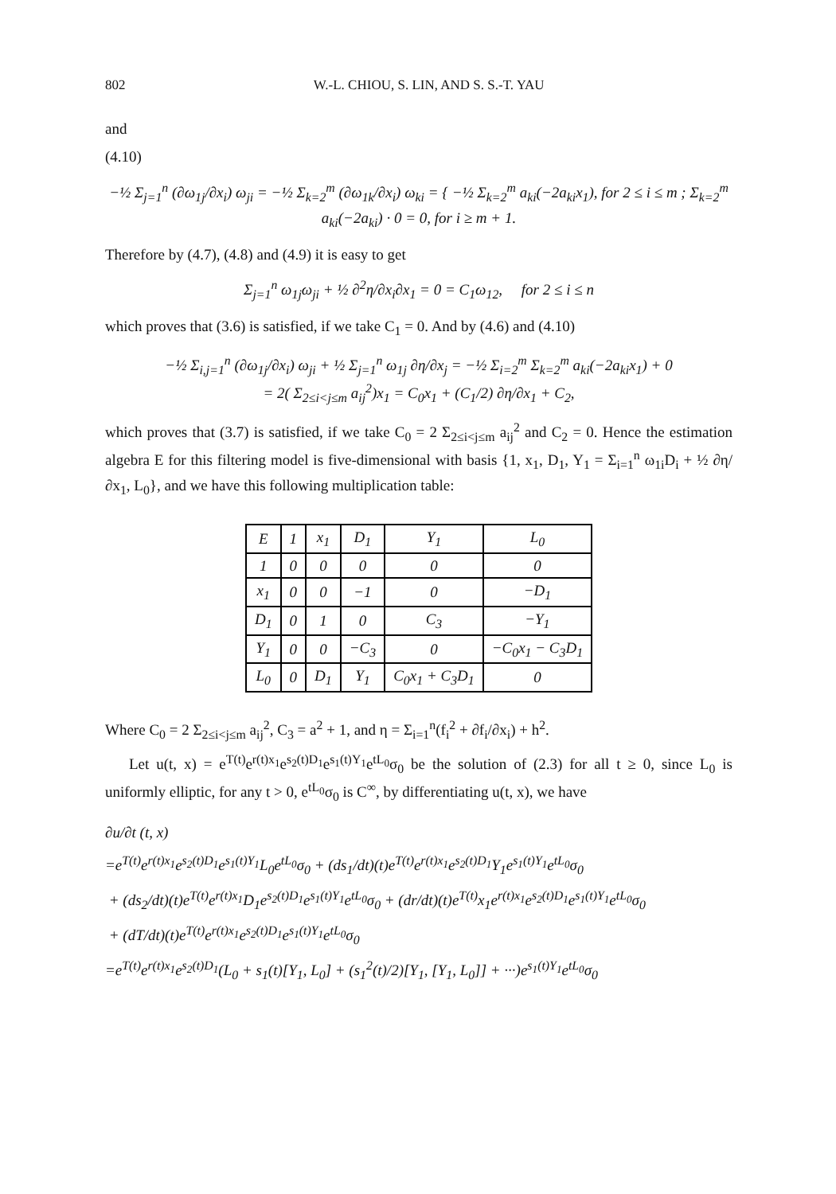802 W.-L. CHIOU, S. LIN, AND S. S.-T. YAU
and
(4.10)
−½ Σ<sub>j=1</sub><sup>n</sup> (∂ω<sub>1j</sub>/∂x<sub>i</sub>) ω<sub>ji</sub> = −½ Σ<sub>k=2</sub><sup>m</sup> (∂ω<sub>1k</sub>/∂x<sub>i</sub>) ω<sub>ki</sub> = { −½ Σ<sub>k=2</sub><sup>m</sup> a<sub>ki</sub>(−2a<sub>ki</sub>x<sub>1</sub>), for 2 ≤ i ≤ m ; Σ<sub>k=2</sub><sup>m</sup> a<sub>ki</sub>(−2a<sub>ki</sub>) · 0 = 0, for i ≥ m + 1.
Therefore by (4.7), (4.8) and (4.9) it is easy to get
Σ<sub>j=1</sub><sup>n</sup> ω<sub>1j</sub>ω<sub>ji</sub> + ½ ∂<sup>2</sup>η/∂x<sub>i</sub>∂x<sub>1</sub> = 0 = C<sub>1</sub>ω<sub>12</sub>, for 2 ≤ i ≤ n
which proves that (3.6) is satisfied, if we take C<sub>1</sub> = 0. And by (4.6) and (4.10)
−½ Σ<sub>i,j=1</sub><sup>n</sup> (∂ω<sub>1j</sub>/∂x<sub>i</sub>) ω<sub>ji</sub> + ½ Σ<sub>j=1</sub><sup>n</sup> ω<sub>1j</sub> ∂η/∂x<sub>j</sub> = −½ Σ<sub>i=2</sub><sup>m</sup> Σ<sub>k=2</sub><sup>m</sup> a<sub>ki</sub>(−2a<sub>ki</sub>x<sub>1</sub>) + 0
= 2( Σ<sub>2≤i<j≤m</sub> a<sub>ij</sub><sup>2</sup>)x<sub>1</sub> = C<sub>0</sub>x<sub>1</sub> + (C<sub>1</sub>/2) ∂η/∂x<sub>1</sub> + C<sub>2</sub>,
which proves that (3.7) is satisfied, if we take C<sub>0</sub> = 2 Σ<sub>2≤i<j≤m</sub> a<sub>ij</sub><sup>2</sup> and C<sub>2</sub> = 0. Hence the estimation algebra E for this filtering model is five-dimensional with basis {1, x<sub>1</sub>, D<sub>1</sub>, Y<sub>1</sub> = Σ<sub>i=1</sub><sup>n</sup> ω<sub>1i</sub>D<sub>i</sub> + ½ ∂η/∂x<sub>1</sub>, L<sub>0</sub>}, and we have this following multiplication table:
| E | 1 | x<sub>1</sub> | D<sub>1</sub> | Y<sub>1</sub> | L<sub>0</sub> |
| --- | --- | --- | --- | --- | --- |
| 1 | 0 | 0 | 0 | 0 | 0 |
| x<sub>1</sub> | 0 | 0 | −1 | 0 | −D<sub>1</sub> |
| D<sub>1</sub> | 0 | 1 | 0 | C<sub>3</sub> | −Y<sub>1</sub> |
| Y<sub>1</sub> | 0 | 0 | −C<sub>3</sub> | 0 | −C<sub>0</sub>x<sub>1</sub> − C<sub>3</sub>D<sub>1</sub> |
| L<sub>0</sub> | 0 | D<sub>1</sub> | Y<sub>1</sub> | C<sub>0</sub>x<sub>1</sub> + C<sub>3</sub>D<sub>1</sub> | 0 |
Where C<sub>0</sub> = 2 Σ<sub>2≤i<j≤m</sub> a<sub>ij</sub><sup>2</sup>, C<sub>3</sub> = a<sup>2</sup> + 1, and η = Σ<sub>i=1</sub><sup>n</sup>(f<sub>i</sub><sup>2</sup> + ∂f<sub>i</sub>/∂x<sub>i</sub>) + h<sup>2</sup>.
Let u(t, x) = e<sup>T(t)</sup>e<sup>r(t)x<sub>1</sub></sup>e<sup>s<sub>2</sub>(t)D<sub>1</sub></sup>e<sup>s<sub>1</sub>(t)Y<sub>1</sub></sup>e<sup>tL<sub>0</sub></sup>σ<sub>0</sub> be the solution of (2.3) for all t ≥ 0, since L<sub>0</sub> is uniformly elliptic, for any t > 0, e<sup>tL<sub>0</sub></sup>σ<sub>0</sub> is C<sup>∞</sup>, by differentiating u(t, x), we have
∂u/∂t (t, x)
=e<sup>T(t)</sup>e<sup>r(t)x<sub>1</sub></sup>e<sup>s<sub>2</sub>(t)D<sub>1</sub></sup>e<sup>s<sub>1</sub>(t)Y<sub>1</sub></sup>L<sub>0</sub>e<sup>tL<sub>0</sub></sup>σ<sub>0</sub> + (ds<sub>1</sub>/dt)(t)e<sup>T(t)</sup>e<sup>r(t)x<sub>1</sub></sup>e<sup>s<sub>2</sub>(t)D<sub>1</sub></sup>Y<sub>1</sub>e<sup>s<sub>1</sub>(t)Y<sub>1</sub></sup>e<sup>tL<sub>0</sub></sup>σ<sub>0</sub>
+ (ds<sub>2</sub>/dt)(t)e<sup>T(t)</sup>e<sup>r(t)x<sub>1</sub></sup>D<sub>1</sub>e<sup>s<sub>2</sub>(t)D<sub>1</sub></sup>e<sup>s<sub>1</sub>(t)Y<sub>1</sub></sup>e<sup>tL<sub>0</sub></sup>σ<sub>0</sub> + (dr/dt)(t)e<sup>T(t)</sup>x<sub>1</sub>e<sup>r(t)x<sub>1</sub></sup>e<sup>s<sub>2</sub>(t)D<sub>1</sub></sup>e<sup>s<sub>1</sub>(t)Y<sub>1</sub></sup>e<sup>tL<sub>0</sub></sup>σ<sub>0</sub>
+ (dT/dt)(t)e<sup>T(t)</sup>e<sup>r(t)x<sub>1</sub></sup>e<sup>s<sub>2</sub>(t)D<sub>1</sub></sup>e<sup>s<sub>1</sub>(t)Y<sub>1</sub></sup>e<sup>tL<sub>0</sub></sup>σ<sub>0</sub>
=e<sup>T(t)</sup>e<sup>r(t)x<sub>1</sub></sup>e<sup>s<sub>2</sub>(t)D<sub>1</sub></sup>(L<sub>0</sub> + s<sub>1</sub>(t)[Y<sub>1</sub>, L<sub>0</sub>] + (s<sub>1</sub><sup>2</sup>(t)/2)[Y<sub>1</sub>, [Y<sub>1</sub>, L<sub>0</sub>]] + ···)e<sup>s<sub>1</sub>(t)Y<sub>1</sub></sup>e<sup>tL<sub>0</sub></sup>σ<sub>0</sub>